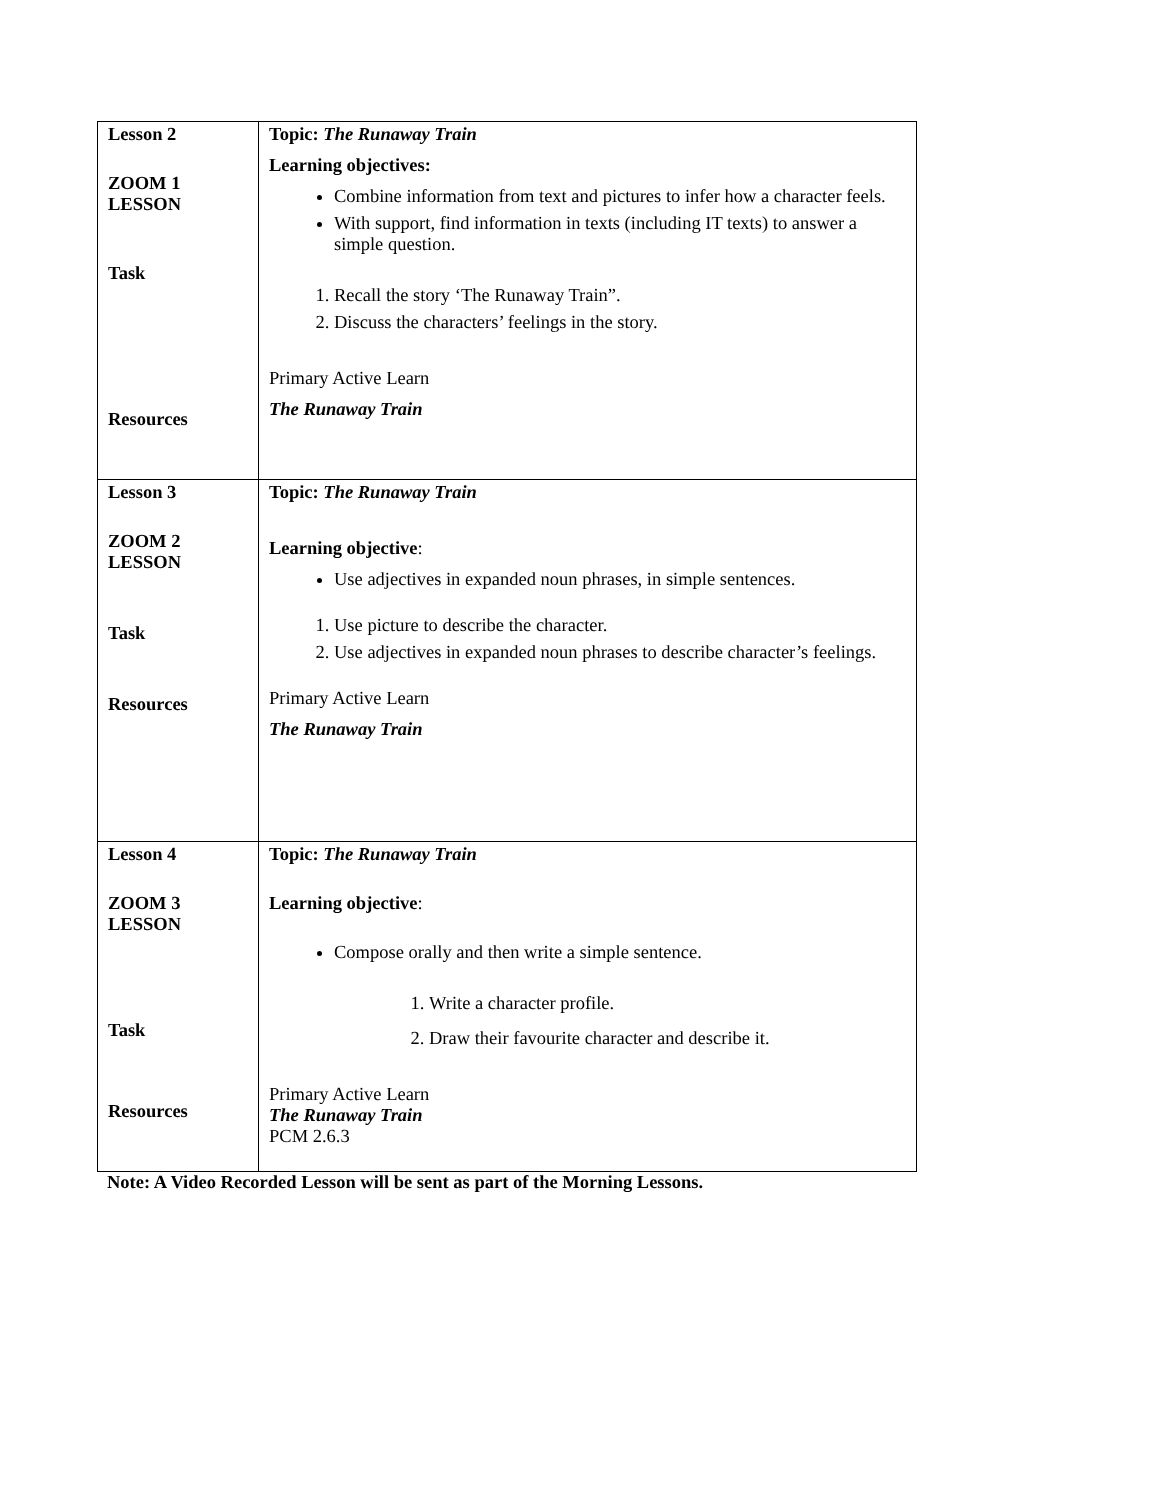| Lesson 2 ZOOM 1 LESSON Task Resources | Topic: The Runaway Train Learning objectives: Combine information from text and pictures to infer how a character feels. With support, find information in texts (including IT texts) to answer a simple question. 1. Recall the story ‘The Runaway Train”. 2. Discuss the characters’ feelings in the story. Primary Active Learn The Runaway Train |
| Lesson 3 ZOOM 2 LESSON Task Resources | Topic: The Runaway Train Learning objective : Use adjectives in expanded noun phrases, in simple sentences. 1. Use picture to describe the character. 2. Use adjectives in expanded noun phrases to describe character’s feelings. Primary Active Learn The Runaway Train |
| Lesson 4 ZOOM 3 LESSON Task Resources | Topic: The Runaway Train Learning objective : Compose orally and then write a simple sentence. 1. Write a character profile. 2. Draw their favourite character and describe it. Primary Active Learn The Runaway Train PCM 2.6.3 |
Note: A Video Recorded Lesson will be sent as part of the Morning Lessons.